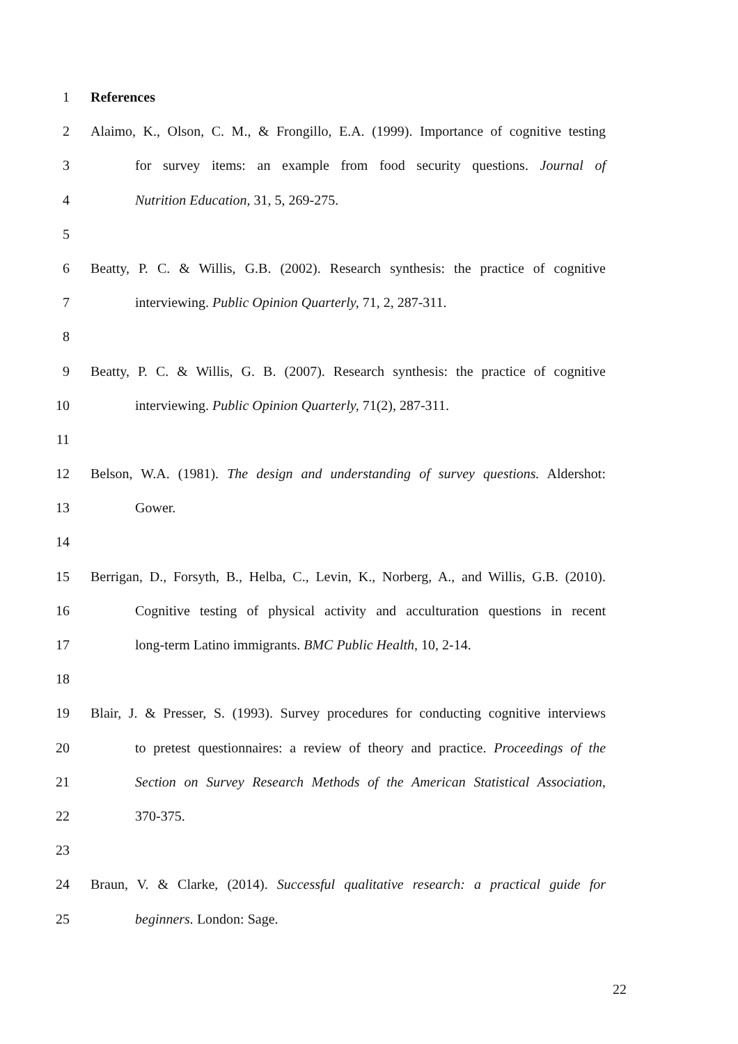1 References
2 Alaimo, K., Olson, C. M., & Frongillo, E.A. (1999). Importance of cognitive testing
3 for survey items: an example from food security questions. Journal of
4 Nutrition Education, 31, 5, 269-275.
5
6 Beatty, P. C. & Willis, G.B. (2002). Research synthesis: the practice of cognitive
7 interviewing. Public Opinion Quarterly, 71, 2, 287-311.
8
9 Beatty, P. C. & Willis, G. B. (2007). Research synthesis: the practice of cognitive
10 interviewing. Public Opinion Quarterly, 71(2), 287-311.
11
12 Belson, W.A. (1981). The design and understanding of survey questions. Aldershot:
13 Gower.
14
15 Berrigan, D., Forsyth, B., Helba, C., Levin, K., Norberg, A., and Willis, G.B. (2010).
16 Cognitive testing of physical activity and acculturation questions in recent
17 long-term Latino immigrants. BMC Public Health, 10, 2-14.
18
19 Blair, J. & Presser, S. (1993). Survey procedures for conducting cognitive interviews
20 to pretest questionnaires: a review of theory and practice. Proceedings of the
21 Section on Survey Research Methods of the American Statistical Association,
22 370-375.
23
24 Braun, V. & Clarke, (2014). Successful qualitative research: a practical guide for
25 beginners. London: Sage.
22